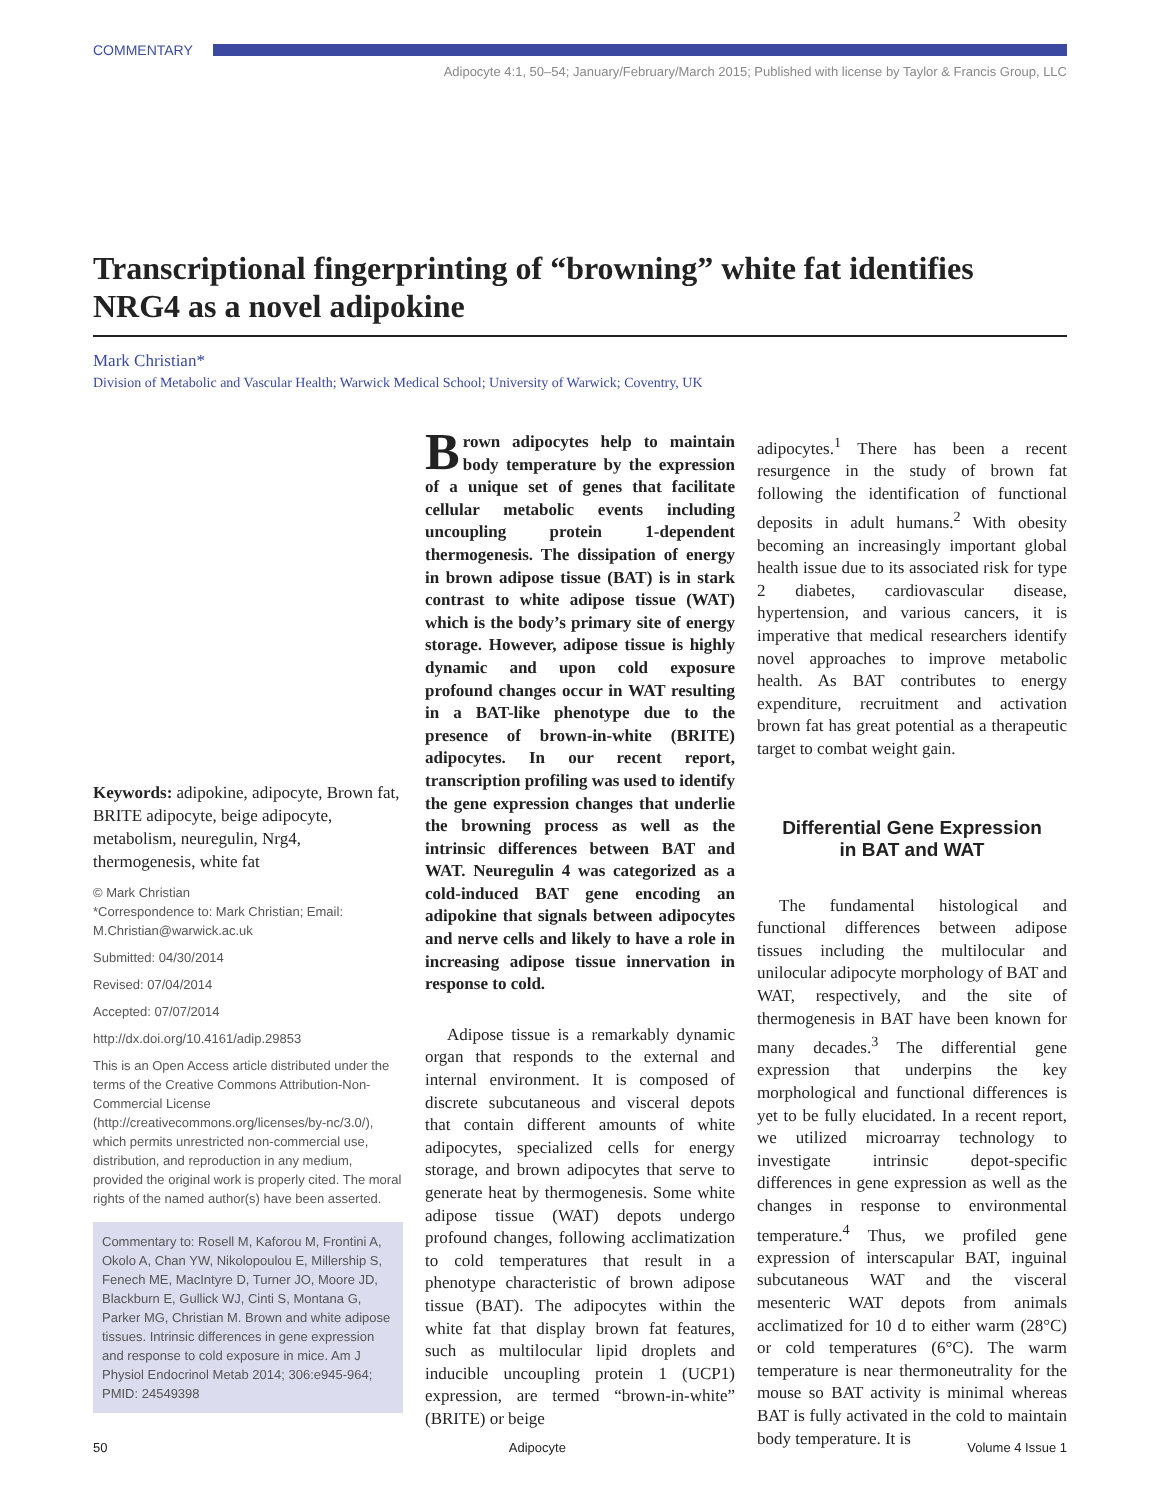COMMENTARY
Adipocyte 4:1, 50–54; January/February/March 2015; Published with license by Taylor & Francis Group, LLC
Transcriptional fingerprinting of “browning” white fat identifies NRG4 as a novel adipokine
Mark Christian*
Division of Metabolic and Vascular Health; Warwick Medical School; University of Warwick; Coventry, UK
Keywords: adipokine, adipocyte, Brown fat, BRITE adipocyte, beige adipocyte, metabolism, neuregulin, Nrg4, thermogenesis, white fat
© Mark Christian
*Correspondence to: Mark Christian; Email: M.Christian@warwick.ac.uk
Submitted: 04/30/2014
Revised: 07/04/2014
Accepted: 07/07/2014
http://dx.doi.org/10.4161/adip.29853
This is an Open Access article distributed under the terms of the Creative Commons Attribution-Non-Commercial License (http://creativecommons.org/licenses/by-nc/3.0/), which permits unrestricted non-commercial use, distribution, and reproduction in any medium, provided the original work is properly cited. The moral rights of the named author(s) have been asserted.
Commentary to: Rosell M, Kaforou M, Frontini A, Okolo A, Chan YW, Nikolopoulou E, Millership S, Fenech ME, MacIntyre D, Turner JO, Moore JD, Blackburn E, Gullick WJ, Cinti S, Montana G, Parker MG, Christian M. Brown and white adipose tissues. Intrinsic differences in gene expression and response to cold exposure in mice. Am J Physiol Endocrinol Metab 2014; 306:e945-964; PMID: 24549398
Brown adipocytes help to maintain body temperature by the expression of a unique set of genes that facilitate cellular metabolic events including uncoupling protein 1-dependent thermogenesis. The dissipation of energy in brown adipose tissue (BAT) is in stark contrast to white adipose tissue (WAT) which is the body’s primary site of energy storage. However, adipose tissue is highly dynamic and upon cold exposure profound changes occur in WAT resulting in a BAT-like phenotype due to the presence of brown-in-white (BRITE) adipocytes. In our recent report, transcription profiling was used to identify the gene expression changes that underlie the browning process as well as the intrinsic differences between BAT and WAT. Neuregulin 4 was categorized as a cold-induced BAT gene encoding an adipokine that signals between adipocytes and nerve cells and likely to have a role in increasing adipose tissue innervation in response to cold.
Adipose tissue is a remarkably dynamic organ that responds to the external and internal environment. It is composed of discrete subcutaneous and visceral depots that contain different amounts of white adipocytes, specialized cells for energy storage, and brown adipocytes that serve to generate heat by thermogenesis. Some white adipose tissue (WAT) depots undergo profound changes, following acclimatization to cold temperatures that result in a phenotype characteristic of brown adipose tissue (BAT). The adipocytes within the white fat that display brown fat features, such as multilocular lipid droplets and inducible uncoupling protein 1 (UCP1) expression, are termed “brown-in-white” (BRITE) or beige
adipocytes.<sup>1</sup> There has been a recent resurgence in the study of brown fat following the identification of functional deposits in adult humans.<sup>2</sup> With obesity becoming an increasingly important global health issue due to its associated risk for type 2 diabetes, cardiovascular disease, hypertension, and various cancers, it is imperative that medical researchers identify novel approaches to improve metabolic health. As BAT contributes to energy expenditure, recruitment and activation brown fat has great potential as a therapeutic target to combat weight gain.
Differential Gene Expression
in BAT and WAT
The fundamental histological and functional differences between adipose tissues including the multilocular and unilocular adipocyte morphology of BAT and WAT, respectively, and the site of thermogenesis in BAT have been known for many decades.<sup>3</sup> The differential gene expression that underpins the key morphological and functional differences is yet to be fully elucidated. In a recent report, we utilized microarray technology to investigate intrinsic depot-specific differences in gene expression as well as the changes in response to environmental temperature.<sup>4</sup> Thus, we profiled gene expression of interscapular BAT, inguinal subcutaneous WAT and the visceral mesenteric WAT depots from animals acclimatized for 10 d to either warm (28°C) or cold temperatures (6°C). The warm temperature is near thermoneutrality for the mouse so BAT activity is minimal whereas BAT is fully activated in the cold to maintain body temperature. It is
50 Adipocyte Volume 4 Issue 1